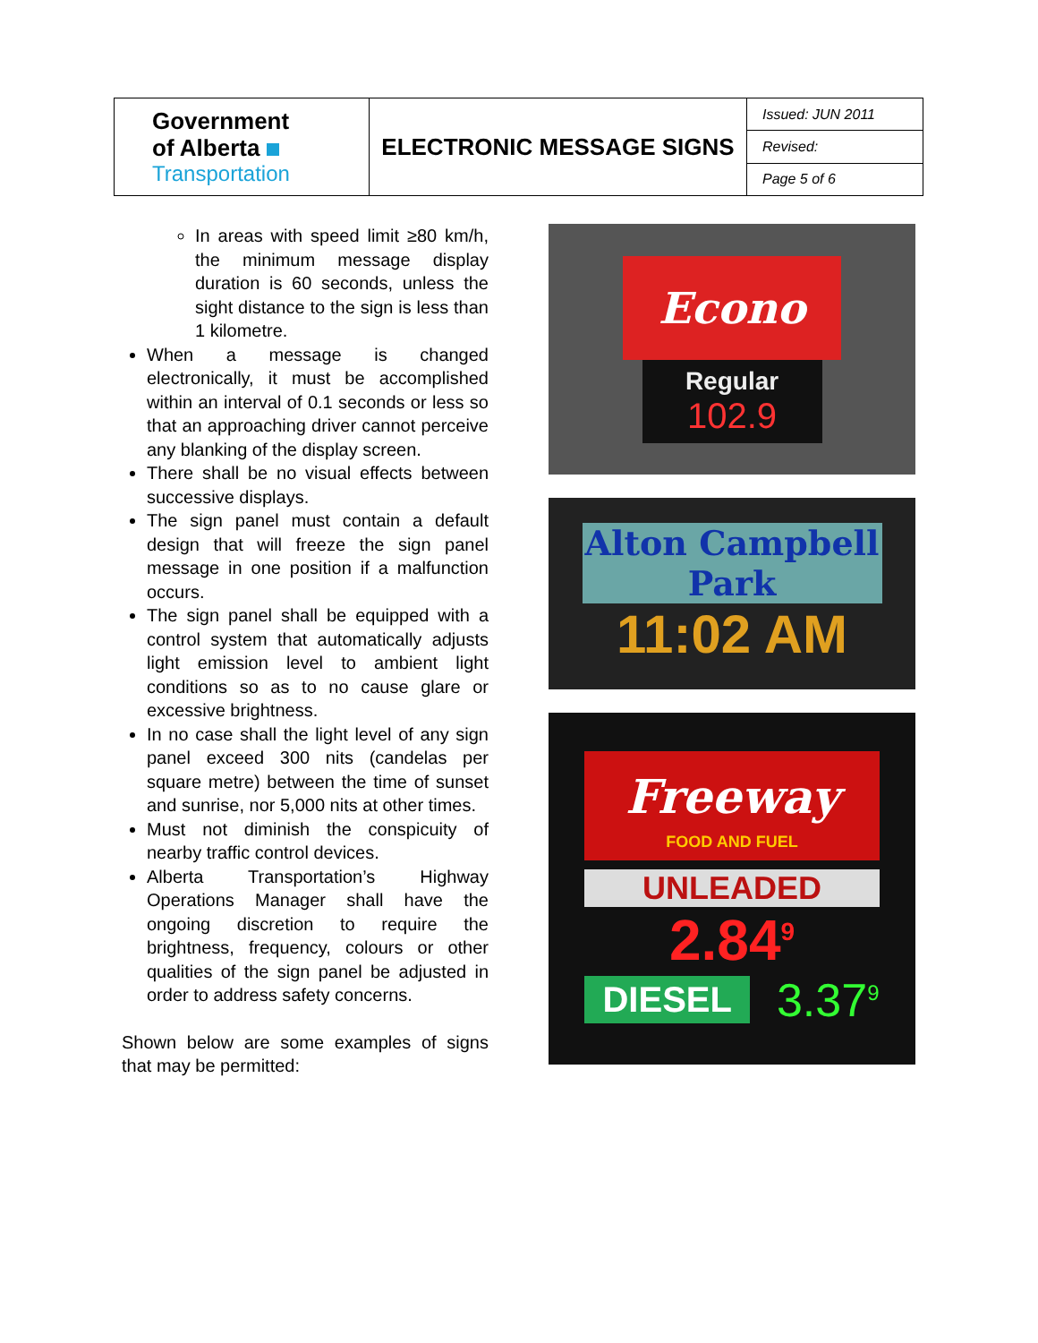| Government of Alberta Transportation | ELECTRONIC MESSAGE SIGNS | Issued: JUN 2011 |
| | | Revised: |
| | | Page 5 of 6 |
In areas with speed limit ≥80 km/h, the minimum message display duration is 60 seconds, unless the sight distance to the sign is less than 1 kilometre.
When a message is changed electronically, it must be accomplished within an interval of 0.1 seconds or less so that an approaching driver cannot perceive any blanking of the display screen.
There shall be no visual effects between successive displays.
The sign panel must contain a default design that will freeze the sign panel message in one position if a malfunction occurs.
The sign panel shall be equipped with a control system that automatically adjusts light emission level to ambient light conditions so as to no cause glare or excessive brightness.
In no case shall the light level of any sign panel exceed 300 nits (candelas per square metre) between the time of sunset and sunrise, nor 5,000 nits at other times.
Must not diminish the conspicuity of nearby traffic control devices.
Alberta Transportation’s Highway Operations Manager shall have the ongoing discretion to require the brightness, frequency, colours or other qualities of the sign panel be adjusted in order to address safety concerns.
Shown below are some examples of signs that may be permitted:
Econo
Regular
102.9
Alton Campbell
Park
11:02 AM
Freeway
FOOD AND FUEL
UNLEADED
2.84<sup>9</sup>
DIESEL 3.37<sup>9</sup>